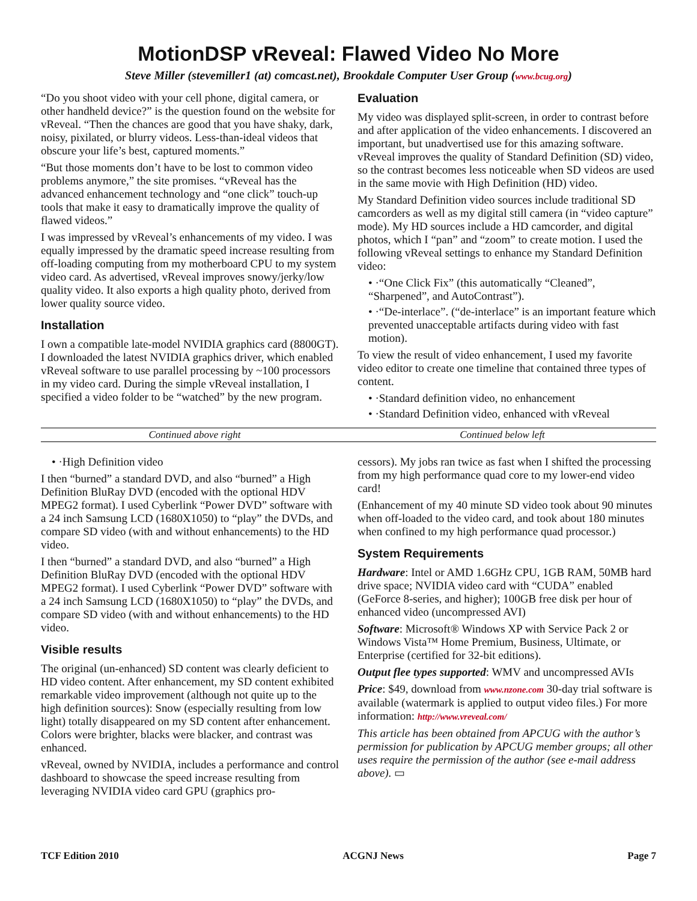MotionDSP vReveal: Flawed Video No More
Steve Miller (stevemiller1 (at) comcast.net), Brookdale Computer User Group (www.bcug.org)
“Do you shoot video with your cell phone, digital camera, or other handheld device?” is the question found on the website for vReveal. “Then the chances are good that you have shaky, dark, noisy, pixilated, or blurry videos. Less-than-ideal videos that obscure your life’s best, captured moments.”
“But those moments don’t have to be lost to common video problems anymore,” the site promises. “vReveal has the advanced enhancement technology and “one click” touch-up tools that make it easy to dramatically improve the quality of flawed videos.”
I was impressed by vReveal’s enhancements of my video. I was equally impressed by the dramatic speed increase resulting from off-loading computing from my motherboard CPU to my system video card. As advertised, vReveal improves snowy/jerky/low quality video. It also exports a high quality photo, derived from lower quality source video.
Installation
I own a compatible late-model NVIDIA graphics card (8800GT). I downloaded the latest NVIDIA graphics driver, which enabled vReveal software to use parallel processing by ~100 processors in my video card. During the simple vReveal installation, I specified a video folder to be “watched” by the new program.
Evaluation
My video was displayed split-screen, in order to contrast before and after application of the video enhancements. I discovered an important, but unadvertised use for this amazing software. vReveal improves the quality of Standard Definition (SD) video, so the contrast becomes less noticeable when SD videos are used in the same movie with High Definition (HD) video.
My Standard Definition video sources include traditional SD camcorders as well as my digital still camera (in “video capture” mode). My HD sources include a HD camcorder, and digital photos, which I “pan” and “zoom” to create motion. I used the following vReveal settings to enhance my Standard Definition video:
• ·“One Click Fix” (this automatically “Cleaned”, “Sharpened”, and AutoContrast”).
• ·“De-interlace”. (“de-interlace” is an important feature which prevented unacceptable artifacts during video with fast motion).
To view the result of video enhancement, I used my favorite video editor to create one timeline that contained three types of content.
• ·Standard definition video, no enhancement
• ·Standard Definition video, enhanced with vReveal
Continued above right Continued below left
• ·High Definition video
I then “burned” a standard DVD, and also “burned” a High Definition BluRay DVD (encoded with the optional HDV MPEG2 format). I used Cyberlink “Power DVD” software with a 24 inch Samsung LCD (1680X1050) to “play” the DVDs, and compare SD video (with and without enhancements) to the HD video.
I then “burned” a standard DVD, and also “burned” a High Definition BluRay DVD (encoded with the optional HDV MPEG2 format). I used Cyberlink “Power DVD” software with a 24 inch Samsung LCD (1680X1050) to “play” the DVDs, and compare SD video (with and without enhancements) to the HD video.
Visible results
The original (un-enhanced) SD content was clearly deficient to HD video content. After enhancement, my SD content exhibited remarkable video improvement (although not quite up to the high definition sources): Snow (especially resulting from low light) totally disappeared on my SD content after enhancement. Colors were brighter, blacks were blacker, and contrast was enhanced.
vReveal, owned by NVIDIA, includes a performance and control dashboard to showcase the speed increase resulting from leveraging NVIDIA video card GPU (graphics pro-
cessors). My jobs ran twice as fast when I shifted the processing from my high performance quad core to my lower-end video card!
(Enhancement of my 40 minute SD video took about 90 minutes when off-loaded to the video card, and took about 180 minutes when confined to my high performance quad processor.)
System Requirements
Hardware: Intel or AMD 1.6GHz CPU, 1GB RAM, 50MB hard drive space; NVIDIA video card with “CUDA” enabled (GeForce 8-series, and higher); 100GB free disk per hour of enhanced video (uncompressed AVI)
Software: Microsoft® Windows XP with Service Pack 2 or Windows Vista™ Home Premium, Business, Ultimate, or Enterprise (certified for 32-bit editions).
Output flee types supported: WMV and uncompressed AVIs
Price: $49, download from www.nzone.com 30-day trial software is available (watermark is applied to output video files.) For more information: http://www.vreveal.com/
This article has been obtained from APCUG with the author’s permission for publication by APCUG member groups; all other uses require the permission of the author (see e-mail address above). ▭
TCF Edition 2010 ACGNJ News Page 7